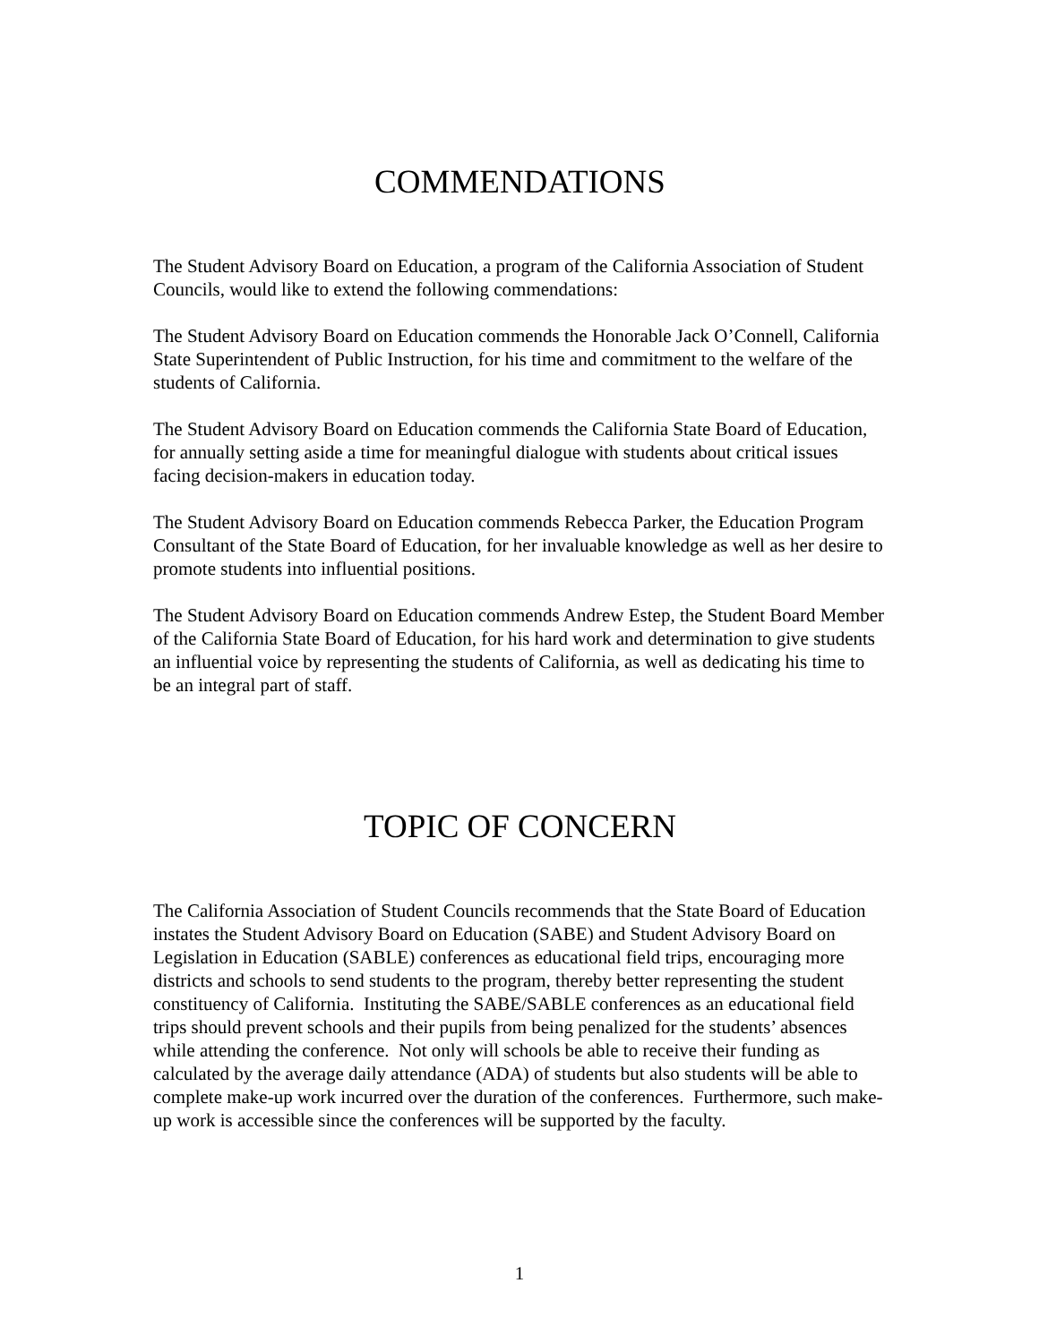COMMENDATIONS
The Student Advisory Board on Education, a program of the California Association of Student Councils, would like to extend the following commendations:
The Student Advisory Board on Education commends the Honorable Jack O’Connell, California State Superintendent of Public Instruction, for his time and commitment to the welfare of the students of California.
The Student Advisory Board on Education commends the California State Board of Education, for annually setting aside a time for meaningful dialogue with students about critical issues facing decision-makers in education today.
The Student Advisory Board on Education commends Rebecca Parker, the Education Program Consultant of the State Board of Education, for her invaluable knowledge as well as her desire to promote students into influential positions.
The Student Advisory Board on Education commends Andrew Estep, the Student Board Member of the California State Board of Education, for his hard work and determination to give students an influential voice by representing the students of California, as well as dedicating his time to be an integral part of staff.
TOPIC OF CONCERN
The California Association of Student Councils recommends that the State Board of Education instates the Student Advisory Board on Education (SABE) and Student Advisory Board on Legislation in Education (SABLE) conferences as educational field trips, encouraging more districts and schools to send students to the program, thereby better representing the student constituency of California. Instituting the SABE/SABLE conferences as an educational field trips should prevent schools and their pupils from being penalized for the students’ absences while attending the conference. Not only will schools be able to receive their funding as calculated by the average daily attendance (ADA) of students but also students will be able to complete make-up work incurred over the duration of the conferences. Furthermore, such make-up work is accessible since the conferences will be supported by the faculty.
1